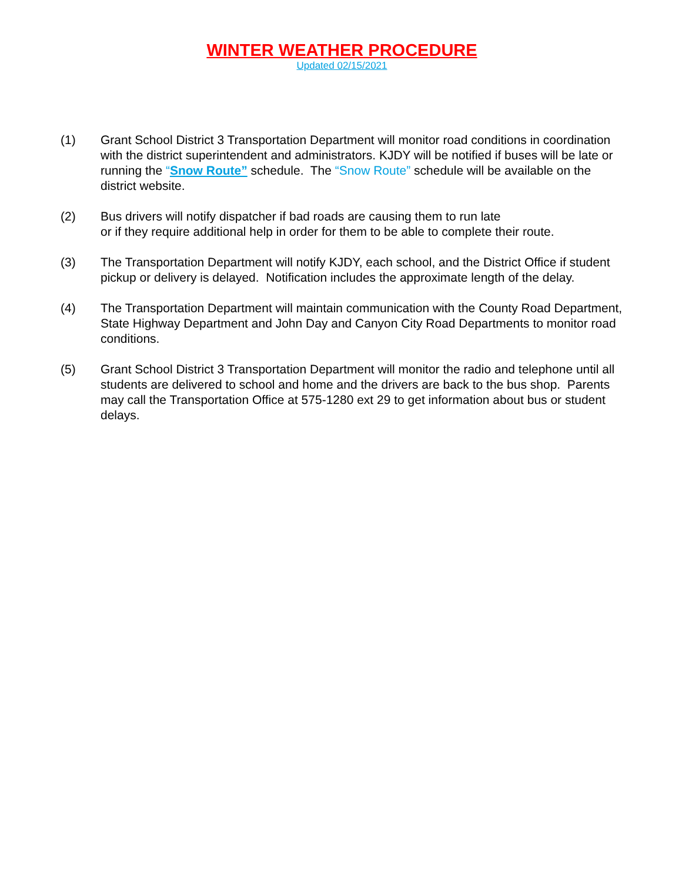WINTER WEATHER PROCEDURE
Updated 02/15/2021
(1) Grant School District 3 Transportation Department will monitor road conditions in coordination with the district superintendent and administrators. KJDY will be notified if buses will be late or running the “Snow Route” schedule. The “Snow Route” schedule will be available on the district website.
(2) Bus drivers will notify dispatcher if bad roads are causing them to run late
or if they require additional help in order for them to be able to complete their route.
(3) The Transportation Department will notify KJDY, each school, and the District Office if student pickup or delivery is delayed. Notification includes the approximate length of the delay.
(4) The Transportation Department will maintain communication with the County Road Department, State Highway Department and John Day and Canyon City Road Departments to monitor road conditions.
(5) Grant School District 3 Transportation Department will monitor the radio and telephone until all students are delivered to school and home and the drivers are back to the bus shop. Parents may call the Transportation Office at 575-1280 ext 29 to get information about bus or student delays.